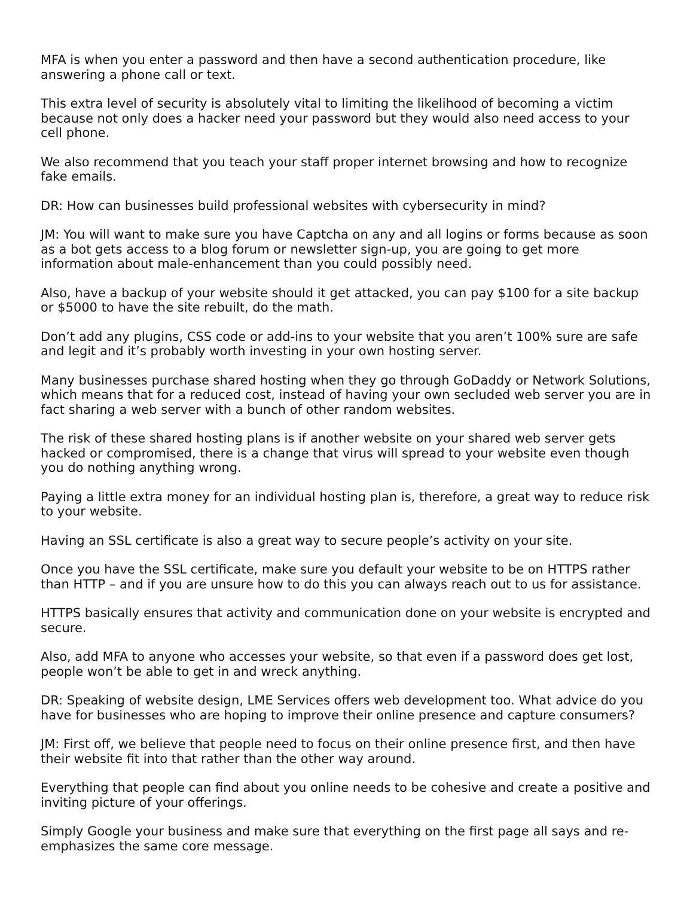MFA is when you enter a password and then have a second authentication procedure, like answering a phone call or text.
This extra level of security is absolutely vital to limiting the likelihood of becoming a victim because not only does a hacker need your password but they would also need access to your cell phone.
We also recommend that you teach your staff proper internet browsing and how to recognize fake emails.
DR: How can businesses build professional websites with cybersecurity in mind?
JM: You will want to make sure you have Captcha on any and all logins or forms because as soon as a bot gets access to a blog forum or newsletter sign-up, you are going to get more information about male-enhancement than you could possibly need.
Also, have a backup of your website should it get attacked, you can pay $100 for a site backup or $5000 to have the site rebuilt, do the math.
Don’t add any plugins, CSS code or add-ins to your website that you aren’t 100% sure are safe and legit and it’s probably worth investing in your own hosting server.
Many businesses purchase shared hosting when they go through GoDaddy or Network Solutions, which means that for a reduced cost, instead of having your own secluded web server you are in fact sharing a web server with a bunch of other random websites.
The risk of these shared hosting plans is if another website on your shared web server gets hacked or compromised, there is a change that virus will spread to your website even though you do nothing anything wrong.
Paying a little extra money for an individual hosting plan is, therefore, a great way to reduce risk to your website.
Having an SSL certificate is also a great way to secure people’s activity on your site.
Once you have the SSL certificate, make sure you default your website to be on HTTPS rather than HTTP – and if you are unsure how to do this you can always reach out to us for assistance.
HTTPS basically ensures that activity and communication done on your website is encrypted and secure.
Also, add MFA to anyone who accesses your website, so that even if a password does get lost, people won’t be able to get in and wreck anything.
DR: Speaking of website design, LME Services offers web development too. What advice do you have for businesses who are hoping to improve their online presence and capture consumers?
JM: First off, we believe that people need to focus on their online presence first, and then have their website fit into that rather than the other way around.
Everything that people can find about you online needs to be cohesive and create a positive and inviting picture of your offerings.
Simply Google your business and make sure that everything on the first page all says and re-emphasizes the same core message.